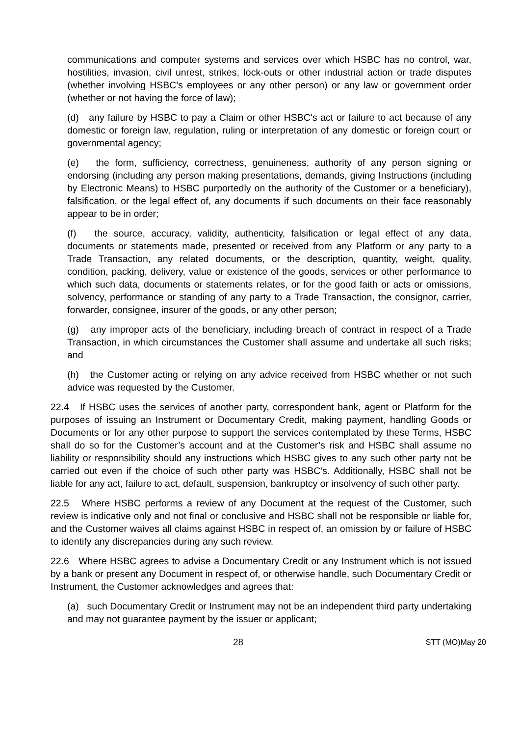communications and computer systems and services over which HSBC has no control, war, hostilities, invasion, civil unrest, strikes, lock-outs or other industrial action or trade disputes (whether involving HSBC's employees or any other person) or any law or government order (whether or not having the force of law);
(d) any failure by HSBC to pay a Claim or other HSBC's act or failure to act because of any domestic or foreign law, regulation, ruling or interpretation of any domestic or foreign court or governmental agency;
(e) the form, sufficiency, correctness, genuineness, authority of any person signing or endorsing (including any person making presentations, demands, giving Instructions (including by Electronic Means) to HSBC purportedly on the authority of the Customer or a beneficiary), falsification, or the legal effect of, any documents if such documents on their face reasonably appear to be in order;
(f) the source, accuracy, validity, authenticity, falsification or legal effect of any data, documents or statements made, presented or received from any Platform or any party to a Trade Transaction, any related documents, or the description, quantity, weight, quality, condition, packing, delivery, value or existence of the goods, services or other performance to which such data, documents or statements relates, or for the good faith or acts or omissions, solvency, performance or standing of any party to a Trade Transaction, the consignor, carrier, forwarder, consignee, insurer of the goods, or any other person;
(g) any improper acts of the beneficiary, including breach of contract in respect of a Trade Transaction, in which circumstances the Customer shall assume and undertake all such risks; and
(h) the Customer acting or relying on any advice received from HSBC whether or not such advice was requested by the Customer.
22.4 If HSBC uses the services of another party, correspondent bank, agent or Platform for the purposes of issuing an Instrument or Documentary Credit, making payment, handling Goods or Documents or for any other purpose to support the services contemplated by these Terms, HSBC shall do so for the Customer’s account and at the Customer’s risk and HSBC shall assume no liability or responsibility should any instructions which HSBC gives to any such other party not be carried out even if the choice of such other party was HSBC’s. Additionally, HSBC shall not be liable for any act, failure to act, default, suspension, bankruptcy or insolvency of such other party.
22.5 Where HSBC performs a review of any Document at the request of the Customer, such review is indicative only and not final or conclusive and HSBC shall not be responsible or liable for, and the Customer waives all claims against HSBC in respect of, an omission by or failure of HSBC to identify any discrepancies during any such review.
22.6 Where HSBC agrees to advise a Documentary Credit or any Instrument which is not issued by a bank or present any Document in respect of, or otherwise handle, such Documentary Credit or Instrument, the Customer acknowledges and agrees that:
(a) such Documentary Credit or Instrument may not be an independent third party undertaking and may not guarantee payment by the issuer or applicant;
28 STT (MO)May 20